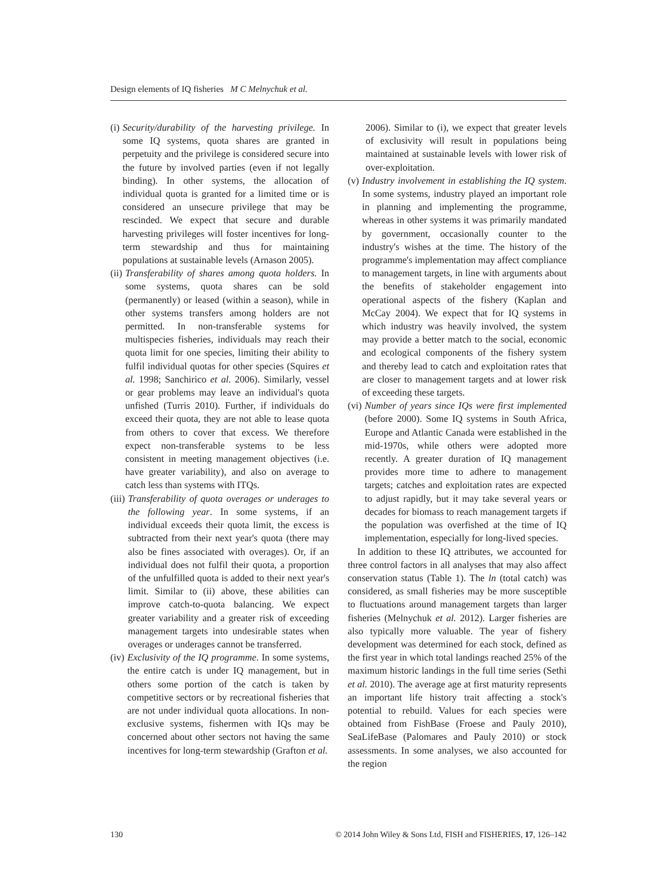Design elements of IQ fisheries M C Melnychuk et al.
(i) Security/durability of the harvesting privilege. In some IQ systems, quota shares are granted in perpetuity and the privilege is considered secure into the future by involved parties (even if not legally binding). In other systems, the allocation of individual quota is granted for a limited time or is considered an unsecure privilege that may be rescinded. We expect that secure and durable harvesting privileges will foster incentives for long-term stewardship and thus for maintaining populations at sustainable levels (Arnason 2005).
(ii) Transferability of shares among quota holders. In some systems, quota shares can be sold (permanently) or leased (within a season), while in other systems transfers among holders are not permitted. In non-transferable systems for multispecies fisheries, individuals may reach their quota limit for one species, limiting their ability to fulfil individual quotas for other species (Squires et al. 1998; Sanchirico et al. 2006). Similarly, vessel or gear problems may leave an individual's quota unfished (Turris 2010). Further, if individuals do exceed their quota, they are not able to lease quota from others to cover that excess. We therefore expect non-transferable systems to be less consistent in meeting management objectives (i.e. have greater variability), and also on average to catch less than systems with ITQs.
(iii) Transferability of quota overages or underages to the following year. In some systems, if an individual exceeds their quota limit, the excess is subtracted from their next year's quota (there may also be fines associated with overages). Or, if an individual does not fulfil their quota, a proportion of the unfulfilled quota is added to their next year's limit. Similar to (ii) above, these abilities can improve catch-to-quota balancing. We expect greater variability and a greater risk of exceeding management targets into undesirable states when overages or underages cannot be transferred.
(iv) Exclusivity of the IQ programme. In some systems, the entire catch is under IQ management, but in others some portion of the catch is taken by competitive sectors or by recreational fisheries that are not under individual quota allocations. In non-exclusive systems, fishermen with IQs may be concerned about other sectors not having the same incentives for long-term stewardship (Grafton et al.
2006). Similar to (i), we expect that greater levels of exclusivity will result in populations being maintained at sustainable levels with lower risk of over-exploitation.
(v) Industry involvement in establishing the IQ system. In some systems, industry played an important role in planning and implementing the programme, whereas in other systems it was primarily mandated by government, occasionally counter to the industry's wishes at the time. The history of the programme's implementation may affect compliance to management targets, in line with arguments about the benefits of stakeholder engagement into operational aspects of the fishery (Kaplan and McCay 2004). We expect that for IQ systems in which industry was heavily involved, the system may provide a better match to the social, economic and ecological components of the fishery system and thereby lead to catch and exploitation rates that are closer to management targets and at lower risk of exceeding these targets.
(vi) Number of years since IQs were first implemented (before 2000). Some IQ systems in South Africa, Europe and Atlantic Canada were established in the mid-1970s, while others were adopted more recently. A greater duration of IQ management provides more time to adhere to management targets; catches and exploitation rates are expected to adjust rapidly, but it may take several years or decades for biomass to reach management targets if the population was overfished at the time of IQ implementation, especially for long-lived species.
In addition to these IQ attributes, we accounted for three control factors in all analyses that may also affect conservation status (Table 1). The ln (total catch) was considered, as small fisheries may be more susceptible to fluctuations around management targets than larger fisheries (Melnychuk et al. 2012). Larger fisheries are also typically more valuable. The year of fishery development was determined for each stock, defined as the first year in which total landings reached 25% of the maximum historic landings in the full time series (Sethi et al. 2010). The average age at first maturity represents an important life history trait affecting a stock's potential to rebuild. Values for each species were obtained from FishBase (Froese and Pauly 2010), SeaLifeBase (Palomares and Pauly 2010) or stock assessments. In some analyses, we also accounted for the region
130 © 2014 John Wiley & Sons Ltd, FISH and FISHERIES, 17, 126–142